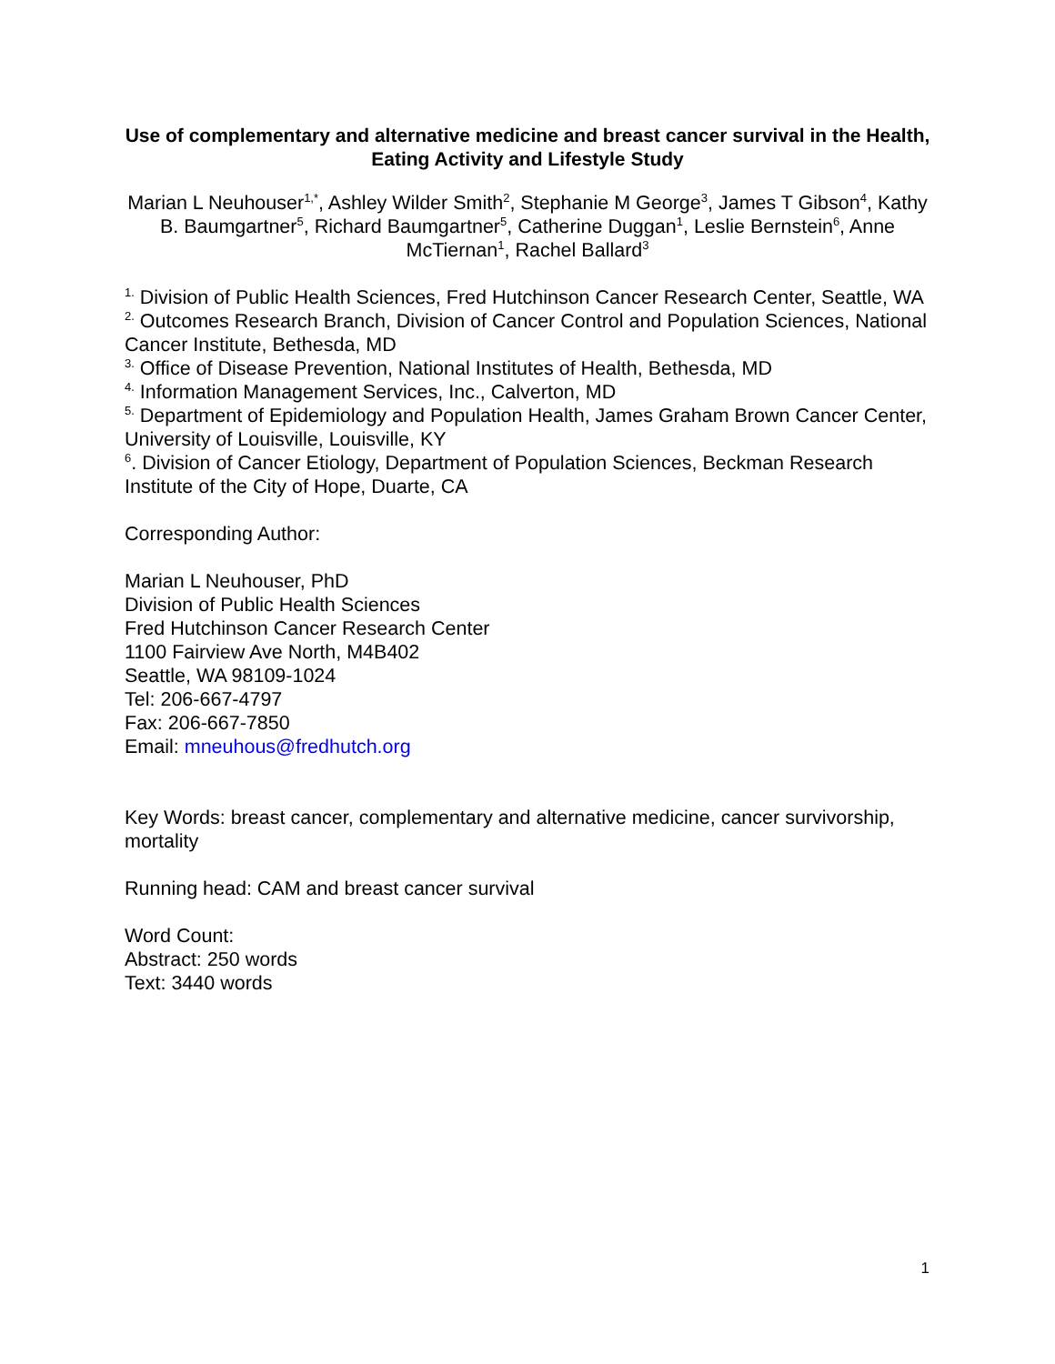Use of complementary and alternative medicine and breast cancer survival in the Health, Eating Activity and Lifestyle Study
Marian L Neuhouser<sup>1,*</sup>, Ashley Wilder Smith<sup>2</sup>, Stephanie M George<sup>3</sup>, James T Gibson<sup>4</sup>, Kathy B. Baumgartner<sup>5</sup>, Richard Baumgartner<sup>5</sup>, Catherine Duggan<sup>1</sup>, Leslie Bernstein<sup>6</sup>, Anne McTiernan<sup>1</sup>, Rachel Ballard<sup>3</sup>
<sup>1.</sup> Division of Public Health Sciences, Fred Hutchinson Cancer Research Center, Seattle, WA
<sup>2.</sup> Outcomes Research Branch, Division of Cancer Control and Population Sciences, National Cancer Institute, Bethesda, MD
<sup>3.</sup> Office of Disease Prevention, National Institutes of Health, Bethesda, MD
<sup>4.</sup> Information Management Services, Inc., Calverton, MD
<sup>5.</sup> Department of Epidemiology and Population Health, James Graham Brown Cancer Center, University of Louisville, Louisville, KY
<sup>6</sup>. Division of Cancer Etiology, Department of Population Sciences, Beckman Research Institute of the City of Hope, Duarte, CA
Corresponding Author:
Marian L Neuhouser, PhD
Division of Public Health Sciences
Fred Hutchinson Cancer Research Center
1100 Fairview Ave North, M4B402
Seattle, WA 98109-1024
Tel: 206-667-4797
Fax: 206-667-7850
Email: mneuhous@fredhutch.org
Key Words: breast cancer, complementary and alternative medicine, cancer survivorship, mortality
Running head: CAM and breast cancer survival
Word Count:
Abstract: 250 words
Text: 3440 words
1